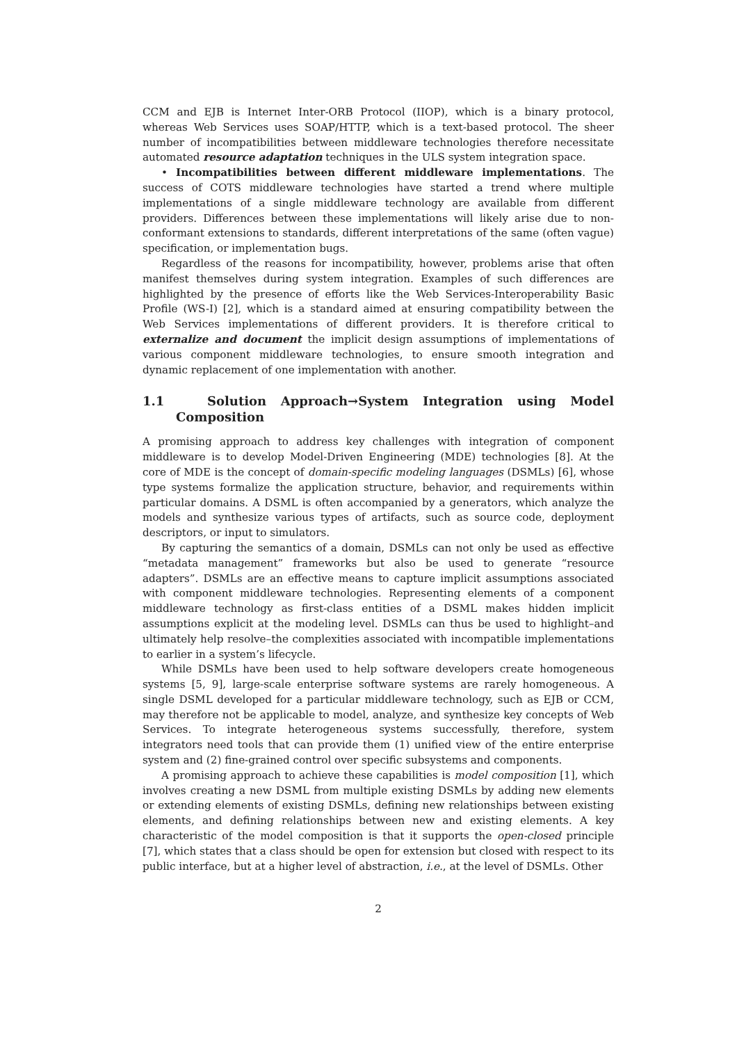CCM and EJB is Internet Inter-ORB Protocol (IIOP), which is a binary protocol, whereas Web Services uses SOAP/HTTP, which is a text-based protocol. The sheer number of incompatibilities between middleware technologies therefore necessitate automated resource adaptation techniques in the ULS system integration space.
• Incompatibilities between different middleware implementations. The success of COTS middleware technologies have started a trend where multiple implementations of a single middleware technology are available from different providers. Differences between these implementations will likely arise due to non-conformant extensions to standards, different interpretations of the same (often vague) specification, or implementation bugs.
Regardless of the reasons for incompatibility, however, problems arise that often manifest themselves during system integration. Examples of such differences are highlighted by the presence of efforts like the Web Services-Interoperability Basic Profile (WS-I) [2], which is a standard aimed at ensuring compatibility between the Web Services implementations of different providers. It is therefore critical to externalize and document the implicit design assumptions of implementations of various component middleware technologies, to ensure smooth integration and dynamic replacement of one implementation with another.
1.1 Solution Approach→System Integration using Model Composition
A promising approach to address key challenges with integration of component middleware is to develop Model-Driven Engineering (MDE) technologies [8]. At the core of MDE is the concept of domain-specific modeling languages (DSMLs) [6], whose type systems formalize the application structure, behavior, and requirements within particular domains. A DSML is often accompanied by a generators, which analyze the models and synthesize various types of artifacts, such as source code, deployment descriptors, or input to simulators.
By capturing the semantics of a domain, DSMLs can not only be used as effective “metadata management” frameworks but also be used to generate “resource adapters”. DSMLs are an effective means to capture implicit assumptions associated with component middleware technologies. Representing elements of a component middleware technology as first-class entities of a DSML makes hidden implicit assumptions explicit at the modeling level. DSMLs can thus be used to highlight–and ultimately help resolve–the complexities associated with incompatible implementations to earlier in a system’s lifecycle.
While DSMLs have been used to help software developers create homogeneous systems [5, 9], large-scale enterprise software systems are rarely homogeneous. A single DSML developed for a particular middleware technology, such as EJB or CCM, may therefore not be applicable to model, analyze, and synthesize key concepts of Web Services. To integrate heterogeneous systems successfully, therefore, system integrators need tools that can provide them (1) unified view of the entire enterprise system and (2) fine-grained control over specific subsystems and components.
A promising approach to achieve these capabilities is model composition [1], which involves creating a new DSML from multiple existing DSMLs by adding new elements or extending elements of existing DSMLs, defining new relationships between existing elements, and defining relationships between new and existing elements. A key characteristic of the model composition is that it supports the open-closed principle [7], which states that a class should be open for extension but closed with respect to its public interface, but at a higher level of abstraction, i.e., at the level of DSMLs. Other
2